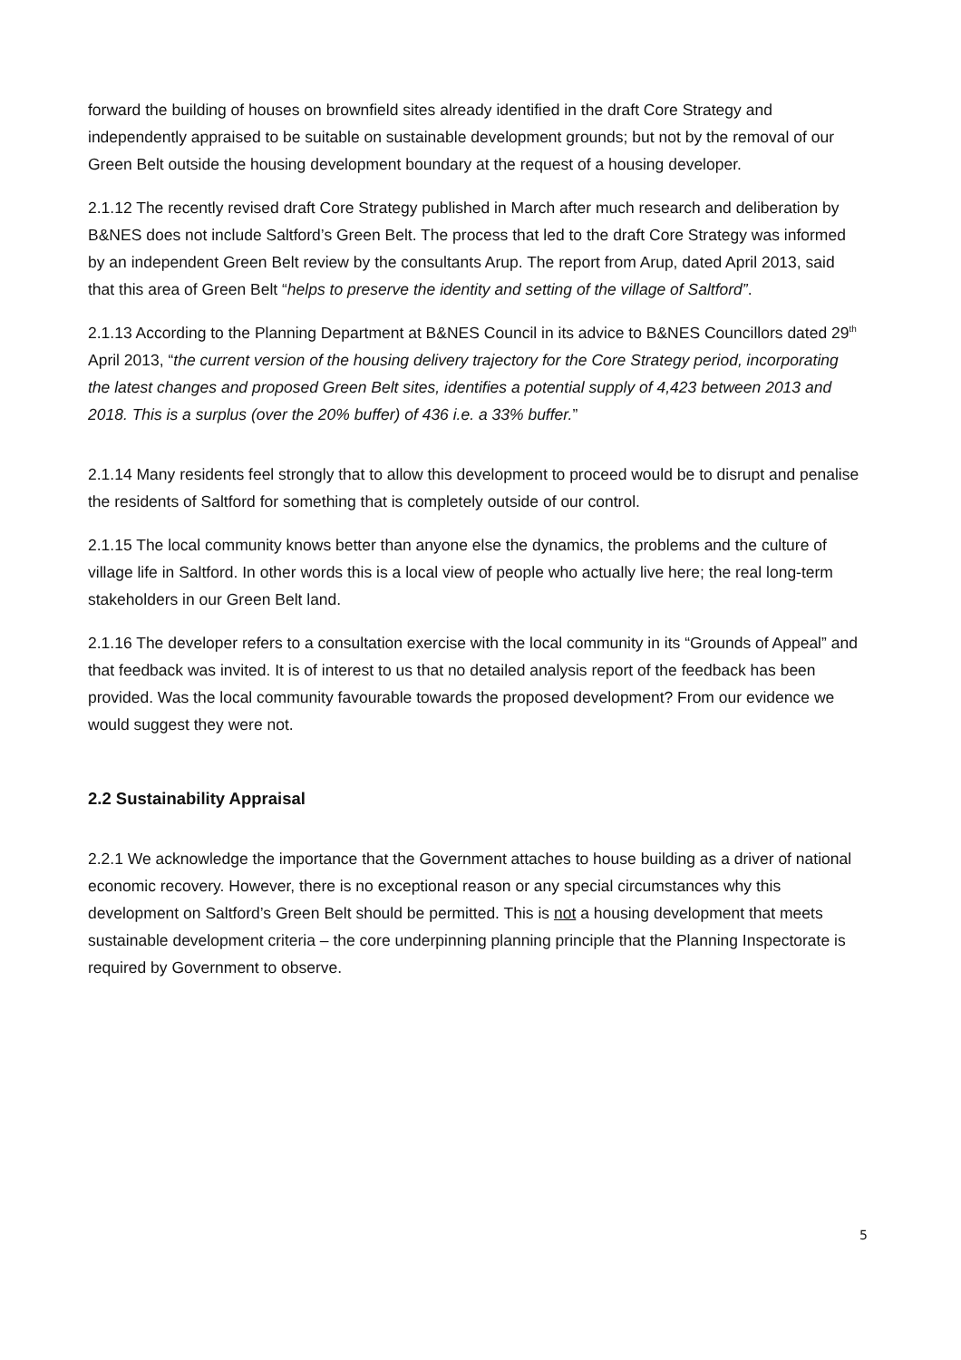forward the building of houses on brownfield sites already identified in the draft Core Strategy and independently appraised to be suitable on sustainable development grounds; but not by the removal of our Green Belt outside the housing development boundary at the request of a housing developer.
2.1.12 The recently revised draft Core Strategy published in March after much research and deliberation by B&NES does not include Saltford’s Green Belt. The process that led to the draft Core Strategy was informed by an independent Green Belt review by the consultants Arup. The report from Arup, dated April 2013, said that this area of Green Belt “helps to preserve the identity and setting of the village of Saltford”.
2.1.13 According to the Planning Department at B&NES Council in its advice to B&NES Councillors dated 29<sup>th</sup> April 2013, “the current version of the housing delivery trajectory for the Core Strategy period, incorporating the latest changes and proposed Green Belt sites, identifies a potential supply of 4,423 between 2013 and 2018. This is a surplus (over the 20% buffer) of 436 i.e. a 33% buffer.”
2.1.14 Many residents feel strongly that to allow this development to proceed would be to disrupt and penalise the residents of Saltford for something that is completely outside of our control.
2.1.15 The local community knows better than anyone else the dynamics, the problems and the culture of village life in Saltford. In other words this is a local view of people who actually live here; the real long-term stakeholders in our Green Belt land.
2.1.16 The developer refers to a consultation exercise with the local community in its “Grounds of Appeal” and that feedback was invited. It is of interest to us that no detailed analysis report of the feedback has been provided. Was the local community favourable towards the proposed development? From our evidence we would suggest they were not.
2.2 Sustainability Appraisal
2.2.1 We acknowledge the importance that the Government attaches to house building as a driver of national economic recovery. However, there is no exceptional reason or any special circumstances why this development on Saltford’s Green Belt should be permitted. This is not a housing development that meets sustainable development criteria – the core underpinning planning principle that the Planning Inspectorate is required by Government to observe.
5